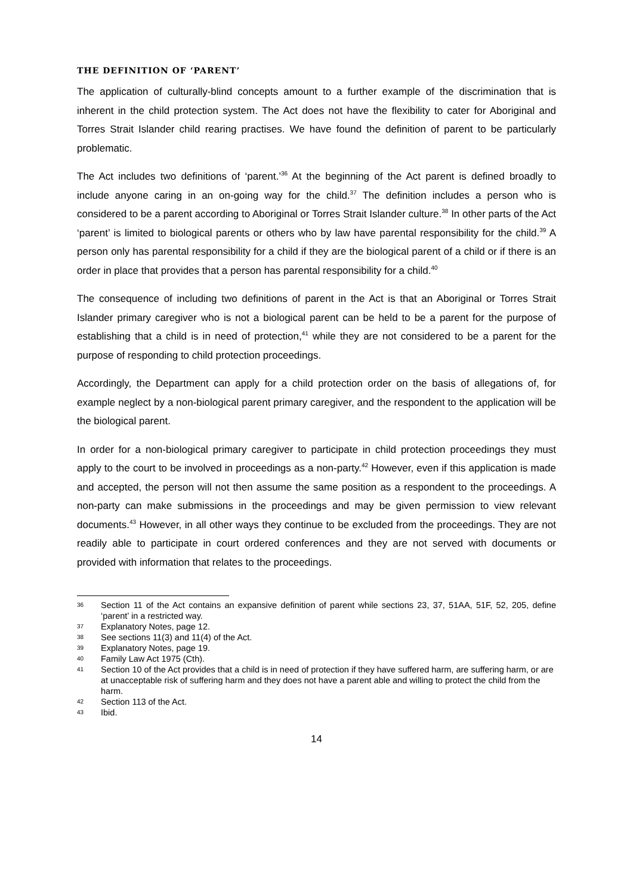THE DEFINITION OF ‘PARENT’
The application of culturally-blind concepts amount to a further example of the discrimination that is inherent in the child protection system. The Act does not have the flexibility to cater for Aboriginal and Torres Strait Islander child rearing practises. We have found the definition of parent to be particularly problematic.
The Act includes two definitions of ‘parent.’<sup>36</sup> At the beginning of the Act parent is defined broadly to include anyone caring in an on-going way for the child.<sup>37</sup> The definition includes a person who is considered to be a parent according to Aboriginal or Torres Strait Islander culture.<sup>38</sup> In other parts of the Act ‘parent’ is limited to biological parents or others who by law have parental responsibility for the child.<sup>39</sup> A person only has parental responsibility for a child if they are the biological parent of a child or if there is an order in place that provides that a person has parental responsibility for a child.<sup>40</sup>
The consequence of including two definitions of parent in the Act is that an Aboriginal or Torres Strait Islander primary caregiver who is not a biological parent can be held to be a parent for the purpose of establishing that a child is in need of protection,<sup>41</sup> while they are not considered to be a parent for the purpose of responding to child protection proceedings.
Accordingly, the Department can apply for a child protection order on the basis of allegations of, for example neglect by a non-biological parent primary caregiver, and the respondent to the application will be the biological parent.
In order for a non-biological primary caregiver to participate in child protection proceedings they must apply to the court to be involved in proceedings as a non-party.<sup>42</sup> However, even if this application is made and accepted, the person will not then assume the same position as a respondent to the proceedings. A non-party can make submissions in the proceedings and may be given permission to view relevant documents.<sup>43</sup> However, in all other ways they continue to be excluded from the proceedings. They are not readily able to participate in court ordered conferences and they are not served with documents or provided with information that relates to the proceedings.
36 Section 11 of the Act contains an expansive definition of parent while sections 23, 37, 51AA, 51F, 52, 205, define ‘parent’ in a restricted way.
37 Explanatory Notes, page 12.
38 See sections 11(3) and 11(4) of the Act.
39 Explanatory Notes, page 19.
40 Family Law Act 1975 (Cth).
41 Section 10 of the Act provides that a child is in need of protection if they have suffered harm, are suffering harm, or are at unacceptable risk of suffering harm and they does not have a parent able and willing to protect the child from the harm.
42 Section 113 of the Act.
43 Ibid.
14